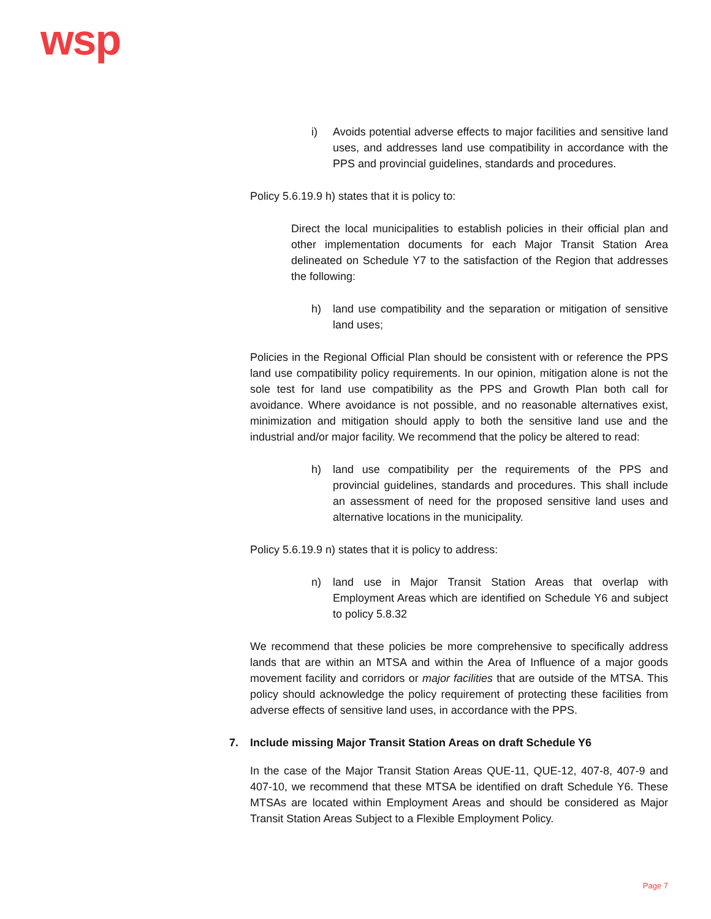wsp
i) Avoids potential adverse effects to major facilities and sensitive land uses, and addresses land use compatibility in accordance with the PPS and provincial guidelines, standards and procedures.
Policy 5.6.19.9 h) states that it is policy to:
Direct the local municipalities to establish policies in their official plan and other implementation documents for each Major Transit Station Area delineated on Schedule Y7 to the satisfaction of the Region that addresses the following:
h) land use compatibility and the separation or mitigation of sensitive land uses;
Policies in the Regional Official Plan should be consistent with or reference the PPS land use compatibility policy requirements. In our opinion, mitigation alone is not the sole test for land use compatibility as the PPS and Growth Plan both call for avoidance. Where avoidance is not possible, and no reasonable alternatives exist, minimization and mitigation should apply to both the sensitive land use and the industrial and/or major facility. We recommend that the policy be altered to read:
h) land use compatibility per the requirements of the PPS and provincial guidelines, standards and procedures. This shall include an assessment of need for the proposed sensitive land uses and alternative locations in the municipality.
Policy 5.6.19.9 n) states that it is policy to address:
n) land use in Major Transit Station Areas that overlap with Employment Areas which are identified on Schedule Y6 and subject to policy 5.8.32
We recommend that these policies be more comprehensive to specifically address lands that are within an MTSA and within the Area of Influence of a major goods movement facility and corridors or major facilities that are outside of the MTSA. This policy should acknowledge the policy requirement of protecting these facilities from adverse effects of sensitive land uses, in accordance with the PPS.
7. Include missing Major Transit Station Areas on draft Schedule Y6
In the case of the Major Transit Station Areas QUE-11, QUE-12, 407-8, 407-9 and 407-10, we recommend that these MTSA be identified on draft Schedule Y6. These MTSAs are located within Employment Areas and should be considered as Major Transit Station Areas Subject to a Flexible Employment Policy.
Page 7